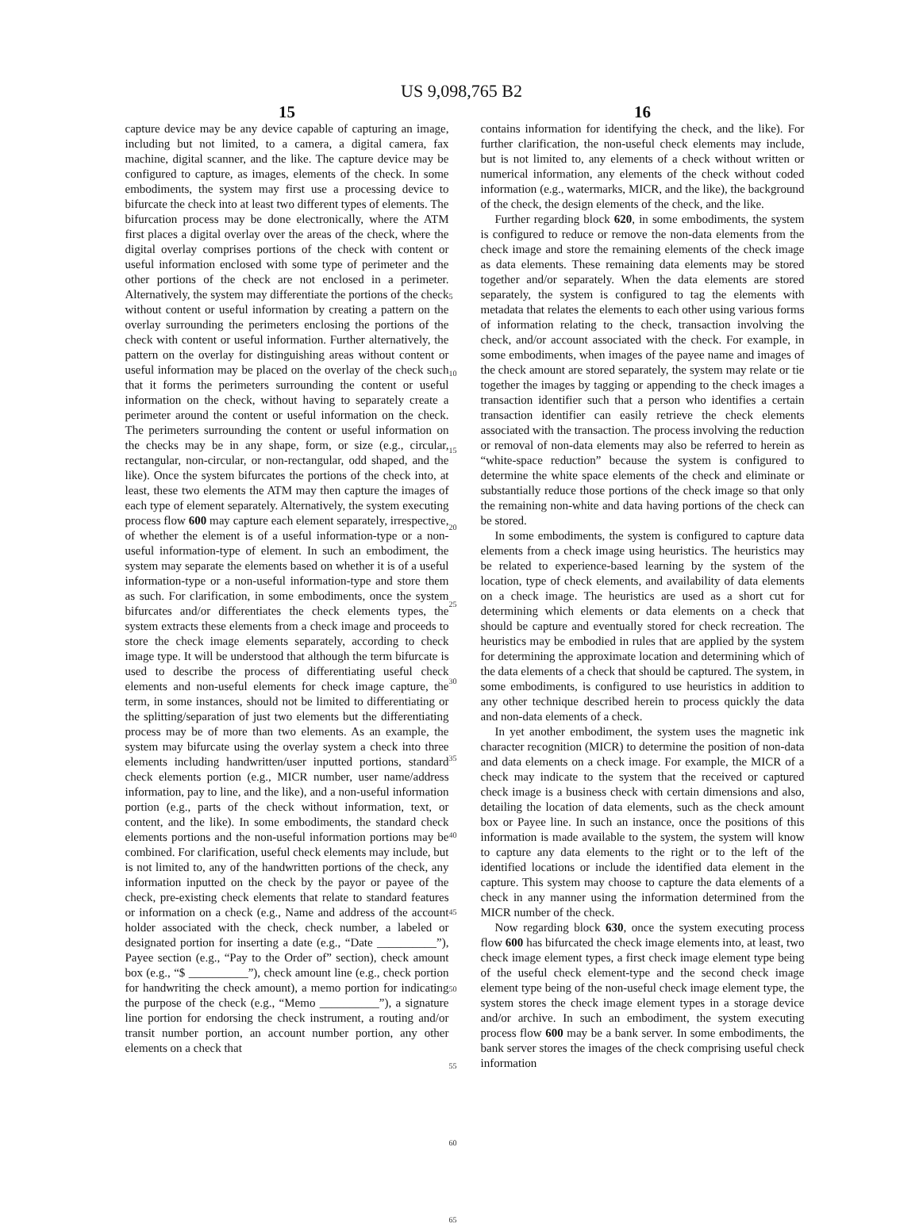US 9,098,765 B2
15
capture device may be any device capable of capturing an image, including but not limited, to a camera, a digital camera, fax machine, digital scanner, and the like. The capture device may be configured to capture, as images, elements of the check. In some embodiments, the system may first use a processing device to bifurcate the check into at least two different types of elements. The bifurcation process may be done electronically, where the ATM first places a digital overlay over the areas of the check, where the digital overlay comprises portions of the check with content or useful information enclosed with some type of perimeter and the other portions of the check are not enclosed in a perimeter. Alternatively, the system may differentiate the portions of the check without content or useful information by creating a pattern on the overlay surrounding the perimeters enclosing the portions of the check with content or useful information. Further alternatively, the pattern on the overlay for distinguishing areas without content or useful information may be placed on the overlay of the check such that it forms the perimeters surrounding the content or useful information on the check, without having to separately create a perimeter around the content or useful information on the check. The perimeters surrounding the content or useful information on the checks may be in any shape, form, or size (e.g., circular, rectangular, non-circular, or non-rectangular, odd shaped, and the like). Once the system bifurcates the portions of the check into, at least, these two elements the ATM may then capture the images of each type of element separately. Alternatively, the system executing process flow 600 may capture each element separately, irrespective, of whether the element is of a useful information-type or a non-useful information-type of element. In such an embodiment, the system may separate the elements based on whether it is of a useful information-type or a non-useful information-type and store them as such. For clarification, in some embodiments, once the system bifurcates and/or differentiates the check elements types, the system extracts these elements from a check image and proceeds to store the check image elements separately, according to check image type. It will be understood that although the term bifurcate is used to describe the process of differentiating useful check elements and non-useful elements for check image capture, the term, in some instances, should not be limited to differentiating or the splitting/separation of just two elements but the differentiating process may be of more than two elements. As an example, the system may bifurcate using the overlay system a check into three elements including handwritten/user inputted portions, standard check elements portion (e.g., MICR number, user name/address information, pay to line, and the like), and a non-useful information portion (e.g., parts of the check without information, text, or content, and the like). In some embodiments, the standard check elements portions and the non-useful information portions may be combined. For clarification, useful check elements may include, but is not limited to, any of the handwritten portions of the check, any information inputted on the check by the payor or payee of the check, pre-existing check elements that relate to standard features or information on a check (e.g., Name and address of the account holder associated with the check, check number, a labeled or designated portion for inserting a date (e.g., “Date __________”), Payee section (e.g., “Pay to the Order of” section), check amount box (e.g., “$ __________”), check amount line (e.g., check portion for handwriting the check amount), a memo portion for indicating the purpose of the check (e.g., “Memo __________”), a signature line portion for endorsing the check instrument, a routing and/or transit number portion, an account number portion, any other elements on a check that
5
10
15
20
25
30
35
40
45
50
55
60
65
16
contains information for identifying the check, and the like). For further clarification, the non-useful check elements may include, but is not limited to, any elements of a check without written or numerical information, any elements of the check without coded information (e.g., watermarks, MICR, and the like), the background of the check, the design elements of the check, and the like.
Further regarding block 620, in some embodiments, the system is configured to reduce or remove the non-data elements from the check image and store the remaining elements of the check image as data elements. These remaining data elements may be stored together and/or separately. When the data elements are stored separately, the system is configured to tag the elements with metadata that relates the elements to each other using various forms of information relating to the check, transaction involving the check, and/or account associated with the check. For example, in some embodiments, when images of the payee name and images of the check amount are stored separately, the system may relate or tie together the images by tagging or appending to the check images a transaction identifier such that a person who identifies a certain transaction identifier can easily retrieve the check elements associated with the transaction. The process involving the reduction or removal of non-data elements may also be referred to herein as “white-space reduction” because the system is configured to determine the white space elements of the check and eliminate or substantially reduce those portions of the check image so that only the remaining non-white and data having portions of the check can be stored.
In some embodiments, the system is configured to capture data elements from a check image using heuristics. The heuristics may be related to experience-based learning by the system of the location, type of check elements, and availability of data elements on a check image. The heuristics are used as a short cut for determining which elements or data elements on a check that should be capture and eventually stored for check recreation. The heuristics may be embodied in rules that are applied by the system for determining the approximate location and determining which of the data elements of a check that should be captured. The system, in some embodiments, is configured to use heuristics in addition to any other technique described herein to process quickly the data and non-data elements of a check.
In yet another embodiment, the system uses the magnetic ink character recognition (MICR) to determine the position of non-data and data elements on a check image. For example, the MICR of a check may indicate to the system that the received or captured check image is a business check with certain dimensions and also, detailing the location of data elements, such as the check amount box or Payee line. In such an instance, once the positions of this information is made available to the system, the system will know to capture any data elements to the right or to the left of the identified locations or include the identified data element in the capture. This system may choose to capture the data elements of a check in any manner using the information determined from the MICR number of the check.
Now regarding block 630, once the system executing process flow 600 has bifurcated the check image elements into, at least, two check image element types, a first check image element type being of the useful check element-type and the second check image element type being of the non-useful check image element type, the system stores the check image element types in a storage device and/or archive. In such an embodiment, the system executing process flow 600 may be a bank server. In some embodiments, the bank server stores the images of the check comprising useful check information